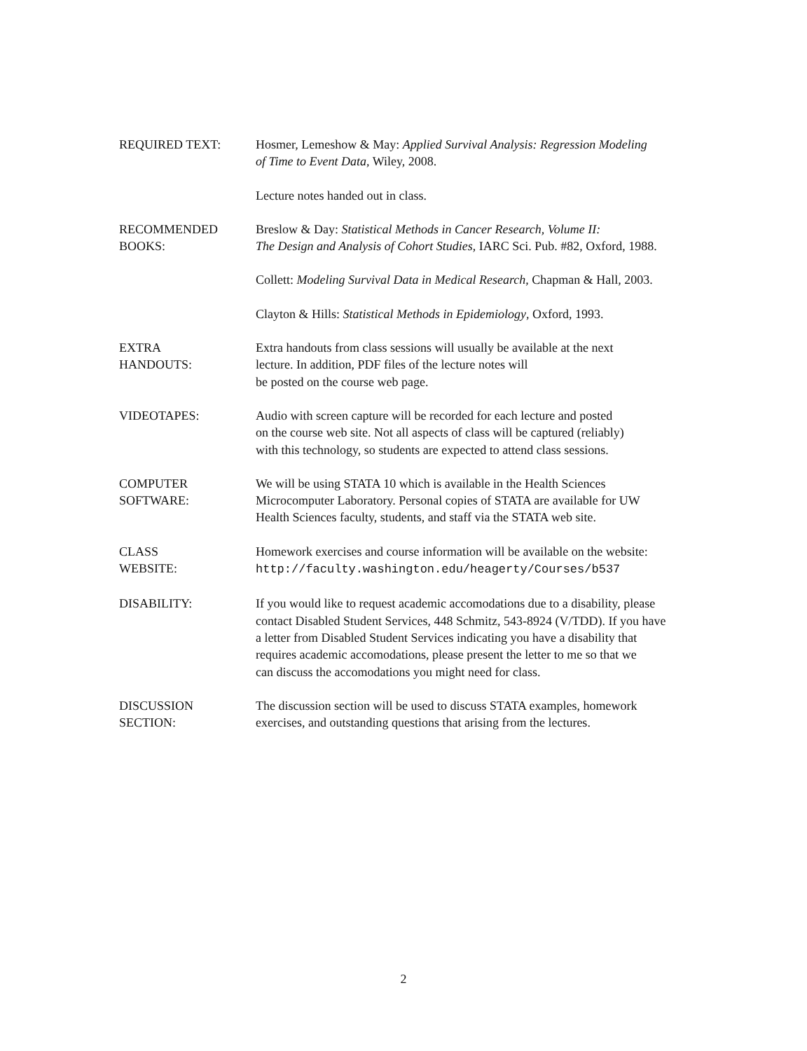REQUIRED TEXT: Hosmer, Lemeshow & May: Applied Survival Analysis: Regression Modeling
of Time to Event Data, Wiley, 2008.
Lecture notes handed out in class.
RECOMMENDED
BOOKS:
Breslow & Day: Statistical Methods in Cancer Research, Volume II:
The Design and Analysis of Cohort Studies, IARC Sci. Pub. #82, Oxford, 1988.
Collett: Modeling Survival Data in Medical Research, Chapman & Hall, 2003.
Clayton & Hills: Statistical Methods in Epidemiology, Oxford, 1993.
EXTRA
HANDOUTS:
Extra handouts from class sessions will usually be available at the next
lecture. In addition, PDF files of the lecture notes will
be posted on the course web page.
VIDEOTAPES: Audio with screen capture will be recorded for each lecture and posted
on the course web site. Not all aspects of class will be captured (reliably)
with this technology, so students are expected to attend class sessions.
COMPUTER
SOFTWARE:
We will be using STATA 10 which is available in the Health Sciences
Microcomputer Laboratory. Personal copies of STATA are available for UW
Health Sciences faculty, students, and staff via the STATA web site.
CLASS
WEBSITE:
Homework exercises and course information will be available on the website:
http://faculty.washington.edu/heagerty/Courses/b537
DISABILITY: If you would like to request academic accomodations due to a disability, please
contact Disabled Student Services, 448 Schmitz, 543-8924 (V/TDD). If you have
a letter from Disabled Student Services indicating you have a disability that
requires academic accomodations, please present the letter to me so that we
can discuss the accomodations you might need for class.
DISCUSSION
SECTION:
The discussion section will be used to discuss STATA examples, homework
exercises, and outstanding questions that arising from the lectures.
2